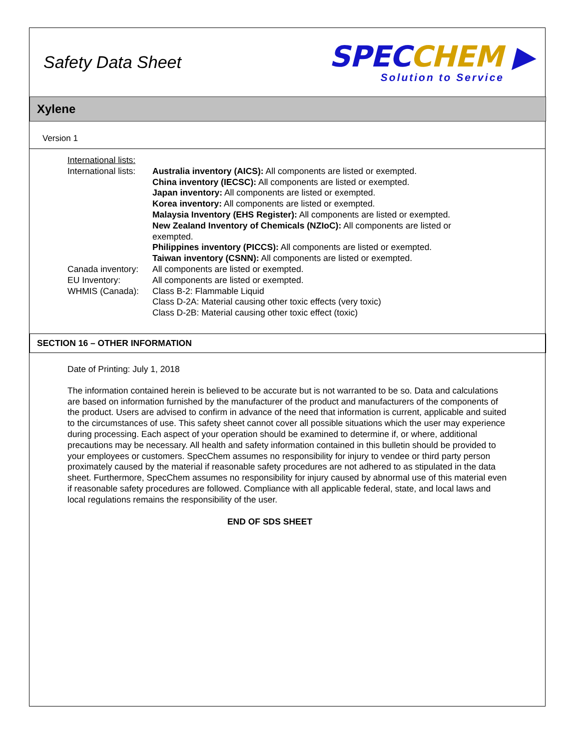Safety Data Sheet
SPEC CHEM ▶
Solution to Service
Xylene
Version 1
International lists:
International lists:
Australia inventory (AICS): All components are listed or exempted.
China inventory (IECSC): All components are listed or exempted.
Japan inventory: All components are listed or exempted.
Korea inventory: All components are listed or exempted.
Malaysia Inventory (EHS Register): All components are listed or exempted.
New Zealand Inventory of Chemicals (NZIoC): All components are listed or exempted.
Philippines inventory (PICCS): All components are listed or exempted.
Taiwan inventory (CSNN): All components are listed or exempted.
Canada inventory:
All components are listed or exempted.
EU Inventory: All components are listed or exempted.
WHMIS (Canada): Class B-2: Flammable Liquid
Class D-2A: Material causing other toxic effects (very toxic)
Class D-2B: Material causing other toxic effect (toxic)
SECTION 16 – OTHER INFORMATION
Date of Printing: July 1, 2018
The information contained herein is believed to be accurate but is not warranted to be so. Data and calculations are based on information furnished by the manufacturer of the product and manufacturers of the components of the product. Users are advised to confirm in advance of the need that information is current, applicable and suited to the circumstances of use. This safety sheet cannot cover all possible situations which the user may experience during processing. Each aspect of your operation should be examined to determine if, or where, additional precautions may be necessary. All health and safety information contained in this bulletin should be provided to your employees or customers. SpecChem assumes no responsibility for injury to vendee or third party person proximately caused by the material if reasonable safety procedures are not adhered to as stipulated in the data sheet. Furthermore, SpecChem assumes no responsibility for injury caused by abnormal use of this material even if reasonable safety procedures are followed. Compliance with all applicable federal, state, and local laws and local regulations remains the responsibility of the user.
END OF SDS SHEET